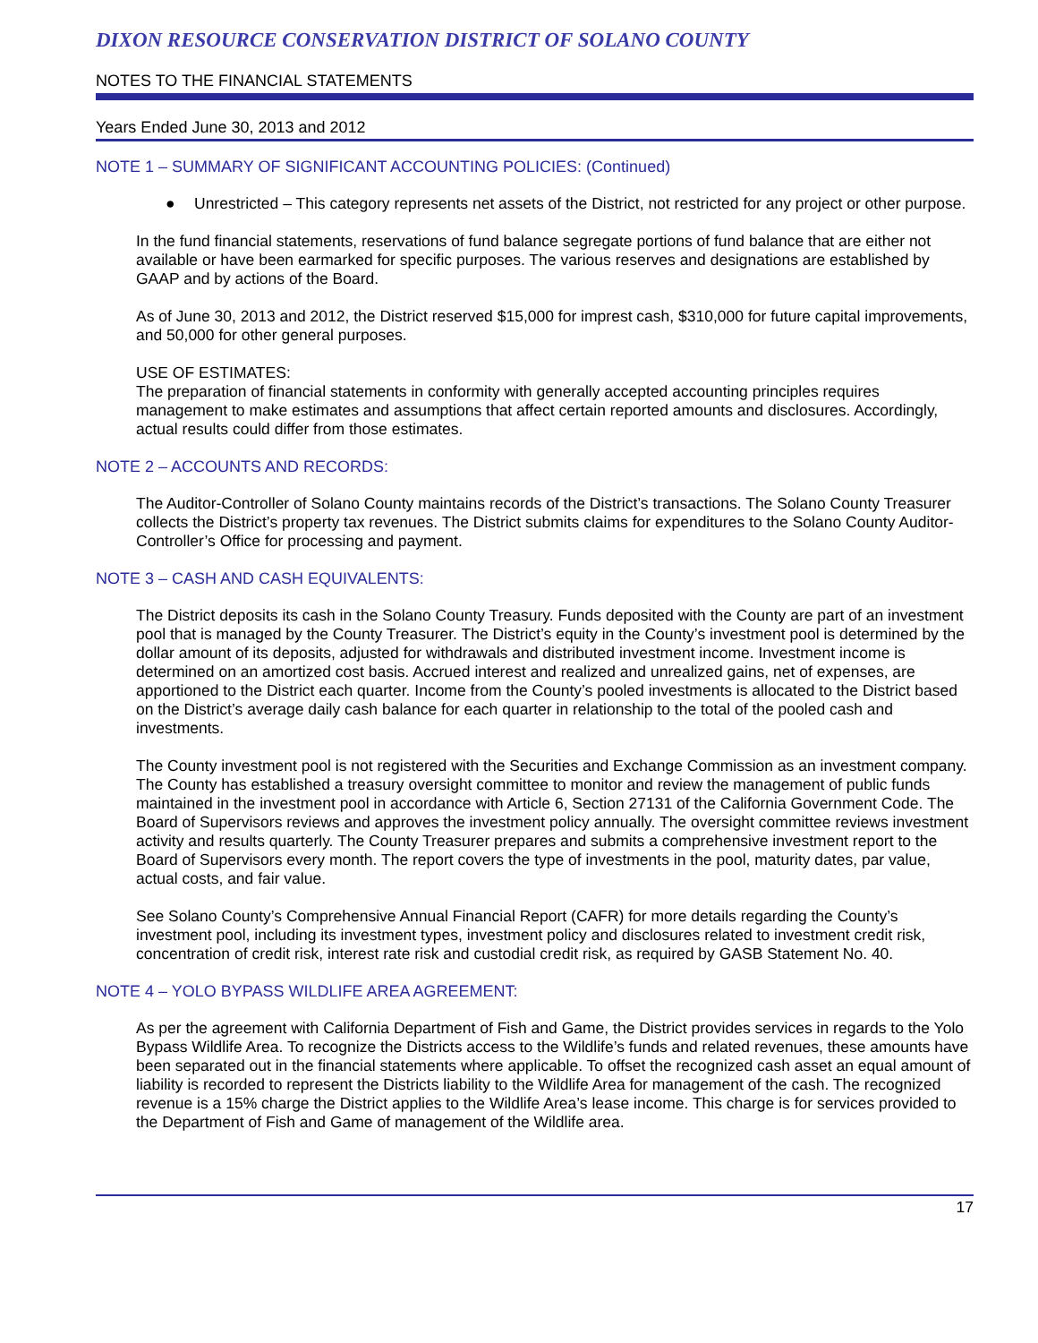DIXON RESOURCE CONSERVATION DISTRICT OF SOLANO COUNTY
NOTES TO THE FINANCIAL STATEMENTS
Years Ended June 30, 2013 and 2012
NOTE 1 – SUMMARY OF SIGNIFICANT ACCOUNTING POLICIES: (Continued)
● Unrestricted – This category represents net assets of the District, not restricted for any project or other purpose.
In the fund financial statements, reservations of fund balance segregate portions of fund balance that are either not available or have been earmarked for specific purposes. The various reserves and designations are established by GAAP and by actions of the Board.
As of June 30, 2013 and 2012, the District reserved $15,000 for imprest cash, $310,000 for future capital improvements, and 50,000 for other general purposes.
USE OF ESTIMATES:
The preparation of financial statements in conformity with generally accepted accounting principles requires management to make estimates and assumptions that affect certain reported amounts and disclosures. Accordingly, actual results could differ from those estimates.
NOTE 2 – ACCOUNTS AND RECORDS:
The Auditor-Controller of Solano County maintains records of the District’s transactions. The Solano County Treasurer collects the District’s property tax revenues. The District submits claims for expenditures to the Solano County Auditor-Controller’s Office for processing and payment.
NOTE 3 – CASH AND CASH EQUIVALENTS:
The District deposits its cash in the Solano County Treasury. Funds deposited with the County are part of an investment pool that is managed by the County Treasurer. The District’s equity in the County’s investment pool is determined by the dollar amount of its deposits, adjusted for withdrawals and distributed investment income. Investment income is determined on an amortized cost basis. Accrued interest and realized and unrealized gains, net of expenses, are apportioned to the District each quarter. Income from the County’s pooled investments is allocated to the District based on the District’s average daily cash balance for each quarter in relationship to the total of the pooled cash and investments.
The County investment pool is not registered with the Securities and Exchange Commission as an investment company. The County has established a treasury oversight committee to monitor and review the management of public funds maintained in the investment pool in accordance with Article 6, Section 27131 of the California Government Code. The Board of Supervisors reviews and approves the investment policy annually. The oversight committee reviews investment activity and results quarterly. The County Treasurer prepares and submits a comprehensive investment report to the Board of Supervisors every month. The report covers the type of investments in the pool, maturity dates, par value, actual costs, and fair value.
See Solano County’s Comprehensive Annual Financial Report (CAFR) for more details regarding the County’s investment pool, including its investment types, investment policy and disclosures related to investment credit risk, concentration of credit risk, interest rate risk and custodial credit risk, as required by GASB Statement No. 40.
NOTE 4 – YOLO BYPASS WILDLIFE AREA AGREEMENT:
As per the agreement with California Department of Fish and Game, the District provides services in regards to the Yolo Bypass Wildlife Area. To recognize the Districts access to the Wildlife’s funds and related revenues, these amounts have been separated out in the financial statements where applicable. To offset the recognized cash asset an equal amount of liability is recorded to represent the Districts liability to the Wildlife Area for management of the cash. The recognized revenue is a 15% charge the District applies to the Wildlife Area’s lease income. This charge is for services provided to the Department of Fish and Game of management of the Wildlife area.
17